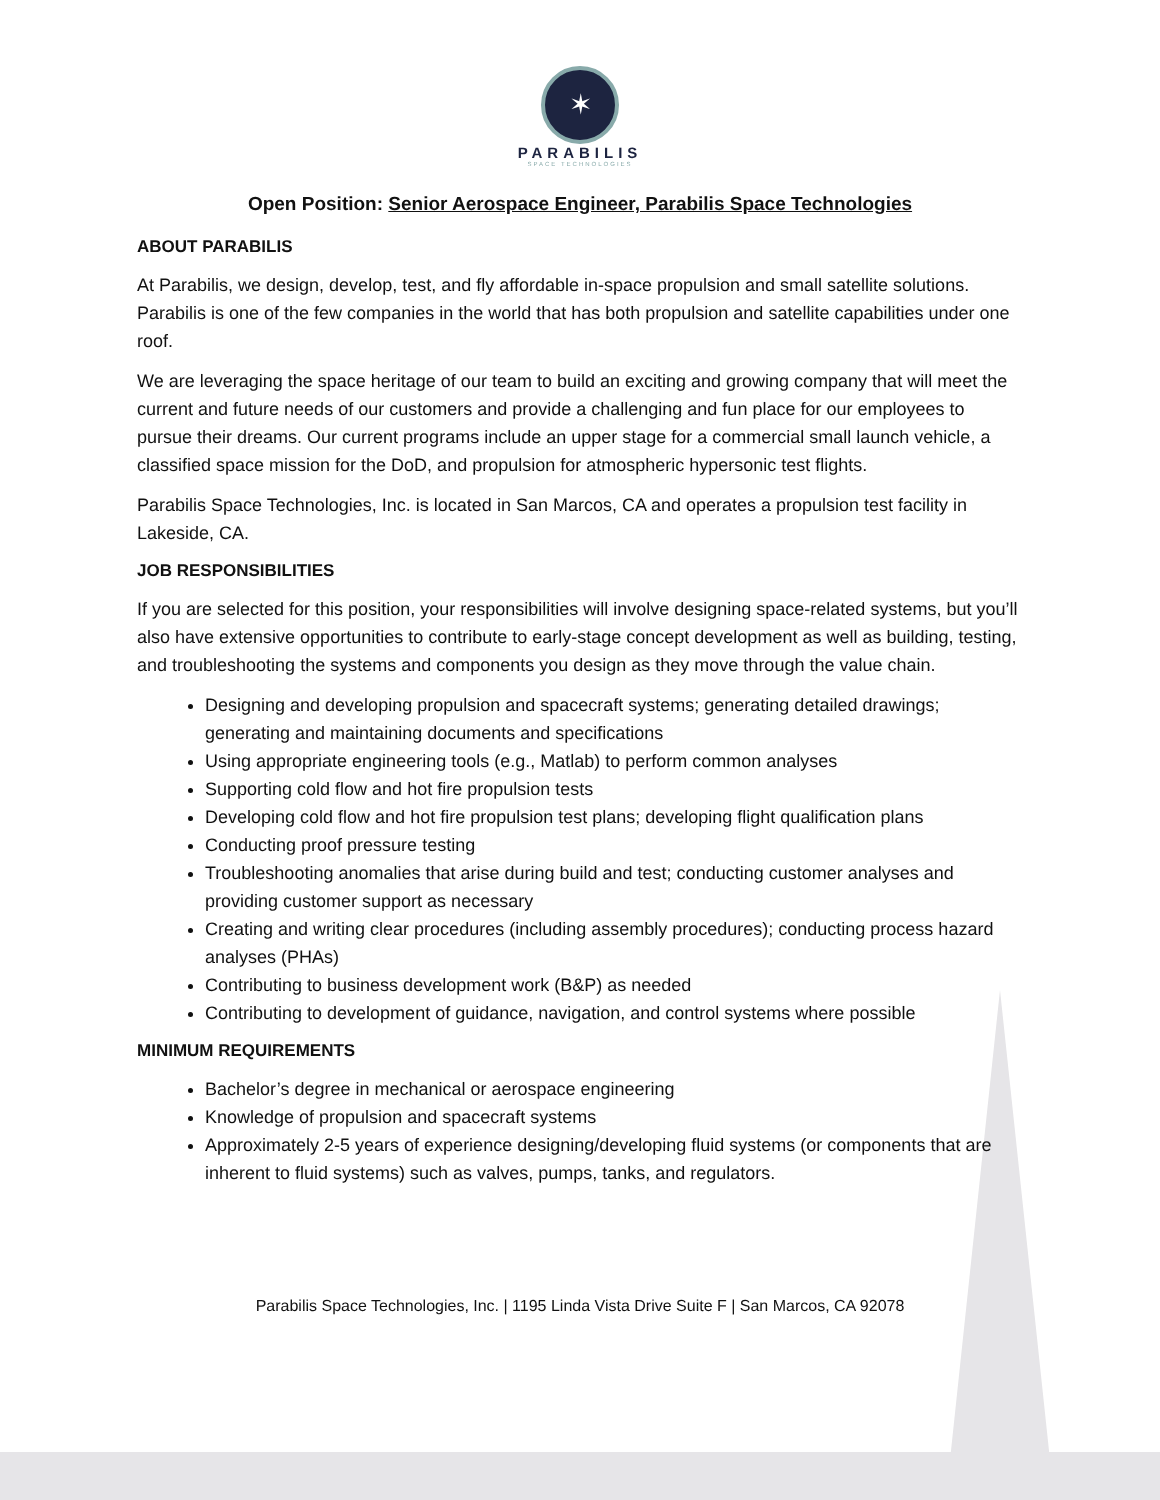✶
PARABILIS
SPACE TECHNOLOGIES
Open Position: Senior Aerospace Engineer, Parabilis Space Technologies
ABOUT PARABILIS
At Parabilis, we design, develop, test, and fly affordable in-space propulsion and small satellite solutions. Parabilis is one of the few companies in the world that has both propulsion and satellite capabilities under one roof.
We are leveraging the space heritage of our team to build an exciting and growing company that will meet the current and future needs of our customers and provide a challenging and fun place for our employees to pursue their dreams. Our current programs include an upper stage for a commercial small launch vehicle, a classified space mission for the DoD, and propulsion for atmospheric hypersonic test flights.
Parabilis Space Technologies, Inc. is located in San Marcos, CA and operates a propulsion test facility in Lakeside, CA.
JOB RESPONSIBILITIES
If you are selected for this position, your responsibilities will involve designing space-related systems, but you’ll also have extensive opportunities to contribute to early-stage concept development as well as building, testing, and troubleshooting the systems and components you design as they move through the value chain.
Designing and developing propulsion and spacecraft systems; generating detailed drawings; generating and maintaining documents and specifications
Using appropriate engineering tools (e.g., Matlab) to perform common analyses
Supporting cold flow and hot fire propulsion tests
Developing cold flow and hot fire propulsion test plans; developing flight qualification plans
Conducting proof pressure testing
Troubleshooting anomalies that arise during build and test; conducting customer analyses and providing customer support as necessary
Creating and writing clear procedures (including assembly procedures); conducting process hazard analyses (PHAs)
Contributing to business development work (B&P) as needed
Contributing to development of guidance, navigation, and control systems where possible
MINIMUM REQUIREMENTS
Bachelor’s degree in mechanical or aerospace engineering
Knowledge of propulsion and spacecraft systems
Approximately 2-5 years of experience designing/developing fluid systems (or components that are inherent to fluid systems) such as valves, pumps, tanks, and regulators.
Parabilis Space Technologies, Inc. | 1195 Linda Vista Drive Suite F | San Marcos, CA 92078